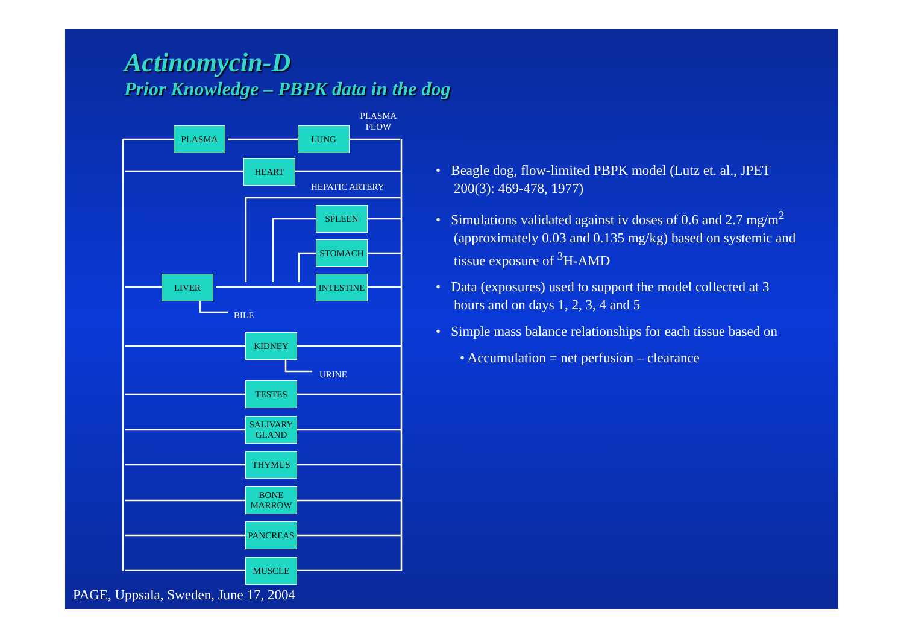Actinomycin-D
Prior Knowledge – PBPK data in the dog
PLASMA
FLOW
PLASMA LUNG
HEART
HEPATIC ARTERY
SPLEEN
STOMACH
INTESTINE
LIVER
BILE
KIDNEY
URINE
TESTES
SALIVARY
GLAND
THYMUS
BONE
MARROW
PANCREAS
MUSCLE
• Beagle dog, flow-limited PBPK model (Lutz et. al., JPET 200(3): 469-478, 1977)
• Simulations validated against iv doses of 0.6 and 2.7 mg/m<sup>2</sup> (approximately 0.03 and 0.135 mg/kg) based on systemic and tissue exposure of <sup>3</sup>H-AMD
• Data (exposures) used to support the model collected at 3 hours and on days 1, 2, 3, 4 and 5
• Simple mass balance relationships for each tissue based on
• Accumulation = net perfusion – clearance
PAGE, Uppsala, Sweden, June 17, 2004